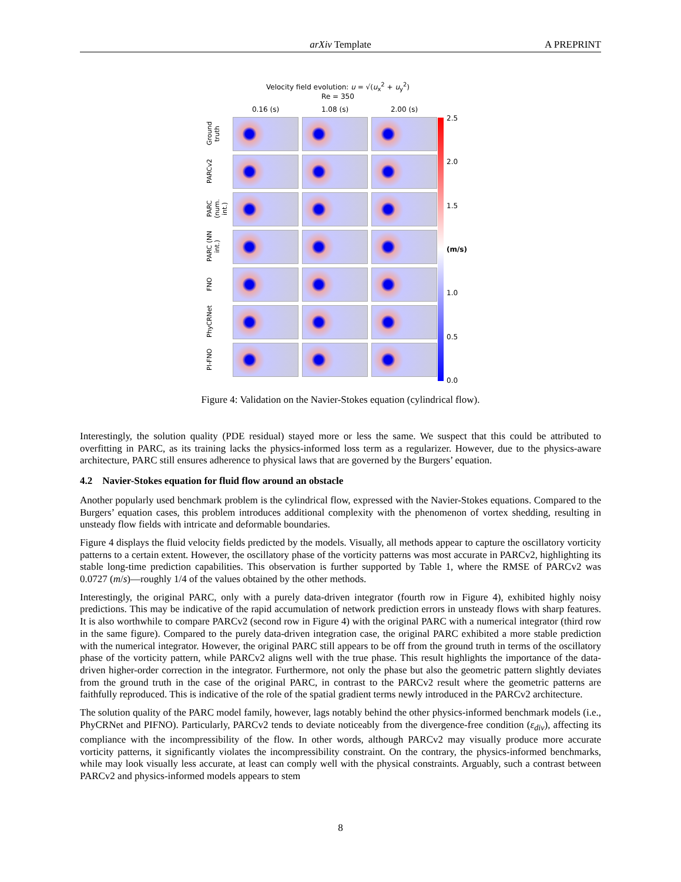arXiv Template A PREPRINT
Velocity field evolution: u = √(u<sub>x</sub><sup>2</sup> + u<sub>y</sub><sup>2</sup>)
Re = 350
0.16 (s)
1.08 (s)
2.00 (s)
Ground truth
PARCv2
PARC (num. int.)
PARC (NN int.)
FNO
PhyCRNet
PI-FNO
2.5
2.0
1.5
(m/s)
1.0
0.5
0.0
Figure 4: Validation on the Navier-Stokes equation (cylindrical flow).
Interestingly, the solution quality (PDE residual) stayed more or less the same. We suspect that this could be attributed to overfitting in PARC, as its training lacks the physics-informed loss term as a regularizer. However, due to the physics-aware architecture, PARC still ensures adherence to physical laws that are governed by the Burgers’ equation.
4.2 Navier-Stokes equation for fluid flow around an obstacle
Another popularly used benchmark problem is the cylindrical flow, expressed with the Navier-Stokes equations. Compared to the Burgers’ equation cases, this problem introduces additional complexity with the phenomenon of vortex shedding, resulting in unsteady flow fields with intricate and deformable boundaries.
Figure 4 displays the fluid velocity fields predicted by the models. Visually, all methods appear to capture the oscillatory vorticity patterns to a certain extent. However, the oscillatory phase of the vorticity patterns was most accurate in PARCv2, highlighting its stable long-time prediction capabilities. This observation is further supported by Table 1, where the RMSE of PARCv2 was 0.0727 (m/s)—roughly 1/4 of the values obtained by the other methods.
Interestingly, the original PARC, only with a purely data-driven integrator (fourth row in Figure 4), exhibited highly noisy predictions. This may be indicative of the rapid accumulation of network prediction errors in unsteady flows with sharp features. It is also worthwhile to compare PARCv2 (second row in Figure 4) with the original PARC with a numerical integrator (third row in the same figure). Compared to the purely data-driven integration case, the original PARC exhibited a more stable prediction with the numerical integrator. However, the original PARC still appears to be off from the ground truth in terms of the oscillatory phase of the vorticity pattern, while PARCv2 aligns well with the true phase. This result highlights the importance of the data-driven higher-order correction in the integrator. Furthermore, not only the phase but also the geometric pattern slightly deviates from the ground truth in the case of the original PARC, in contrast to the PARCv2 result where the geometric patterns are faithfully reproduced. This is indicative of the role of the spatial gradient terms newly introduced in the PARCv2 architecture.
The solution quality of the PARC model family, however, lags notably behind the other physics-informed benchmark models (i.e., PhyCRNet and PIFNO). Particularly, PARCv2 tends to deviate noticeably from the divergence-free condition (ε<sub>div</sub>), affecting its compliance with the incompressibility of the flow. In other words, although PARCv2 may visually produce more accurate vorticity patterns, it significantly violates the incompressibility constraint. On the contrary, the physics-informed benchmarks, while may look visually less accurate, at least can comply well with the physical constraints. Arguably, such a contrast between PARCv2 and physics-informed models appears to stem
8